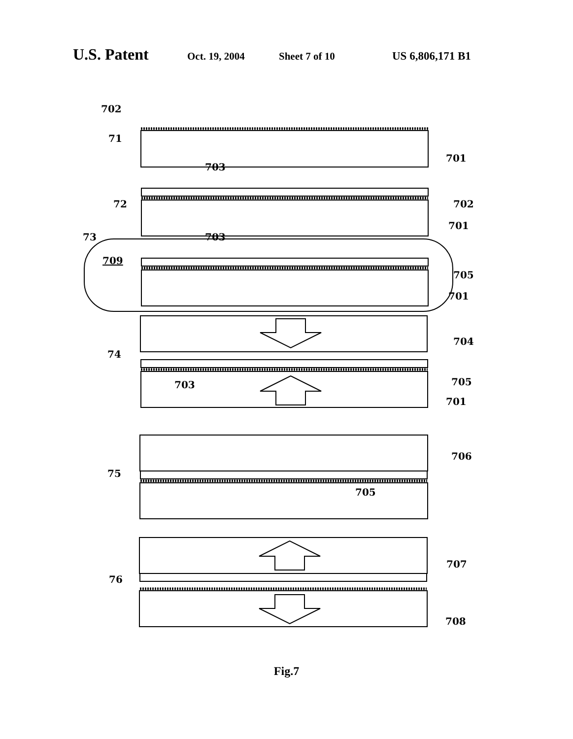U.S. Patent Oct. 19, 2004 Sheet 7 of 10 US 6,806,171 B1
702
71
701
703
72 702
701
73 703
709
705
701
704
74
703 705
701
706
75
705
707
76
708
Fig.7